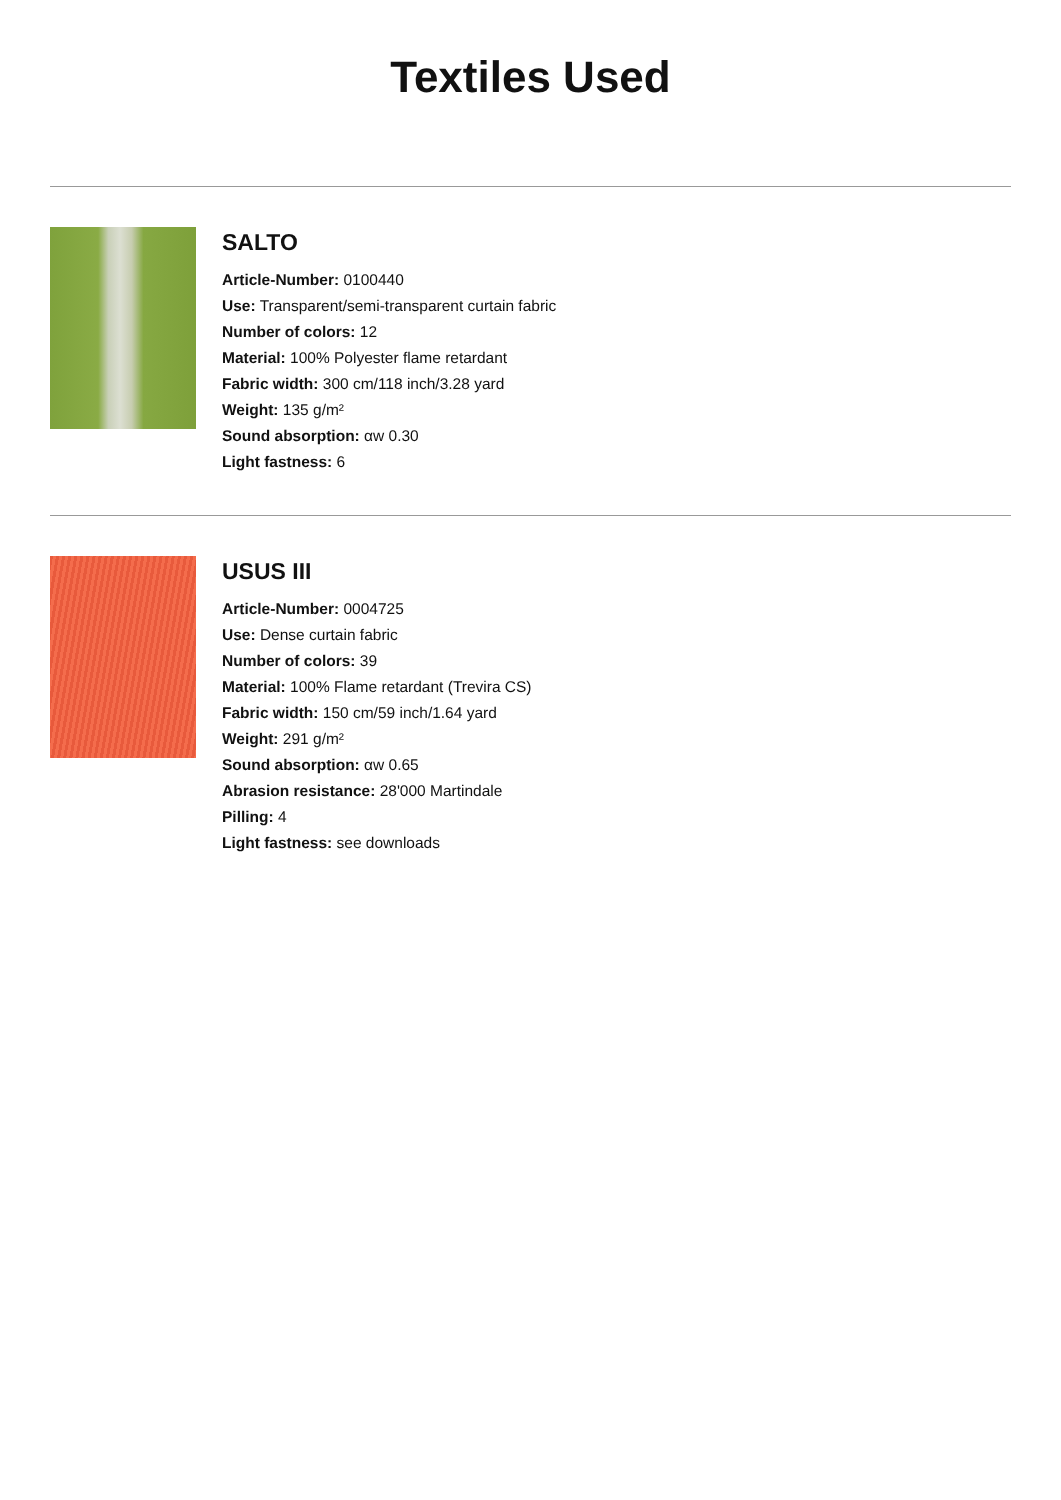Textiles Used
SALTO
Article-Number: 0100440
Use: Transparent/semi-transparent curtain fabric
Number of colors: 12
Material: 100% Polyester flame retardant
Fabric width: 300 cm/118 inch/3.28 yard
Weight: 135 g/m²
Sound absorption: αw 0.30
Light fastness: 6
USUS III
Article-Number: 0004725
Use: Dense curtain fabric
Number of colors: 39
Material: 100% Flame retardant (Trevira CS)
Fabric width: 150 cm/59 inch/1.64 yard
Weight: 291 g/m²
Sound absorption: αw 0.65
Abrasion resistance: 28'000 Martindale
Pilling: 4
Light fastness: see downloads